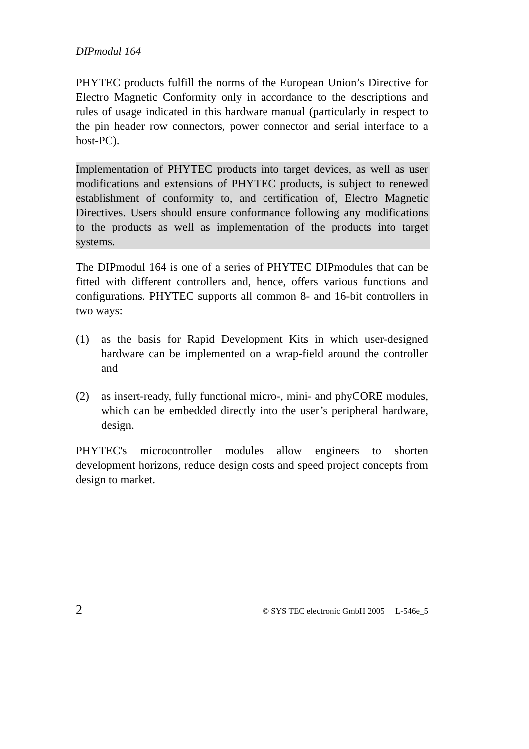DIPmodul 164
PHYTEC products fulfill the norms of the European Union’s Directive for Electro Magnetic Conformity only in accordance to the descriptions and rules of usage indicated in this hardware manual (particularly in respect to the pin header row connectors, power connector and serial interface to a host-PC).
Implementation of PHYTEC products into target devices, as well as user modifications and extensions of PHYTEC products, is subject to renewed establishment of conformity to, and certification of, Electro Magnetic Directives. Users should ensure conformance following any modifications to the products as well as implementation of the products into target systems.
The DIPmodul 164 is one of a series of PHYTEC DIPmodules that can be fitted with different controllers and, hence, offers various functions and configurations. PHYTEC supports all common 8- and 16-bit controllers in two ways:
(1) as the basis for Rapid Development Kits in which user-designed hardware can be implemented on a wrap-field around the controller and
(2) as insert-ready, fully functional micro-, mini- and phyCORE modules, which can be embedded directly into the user’s peripheral hardware, design.
PHYTEC's microcontroller modules allow engineers to shorten development horizons, reduce design costs and speed project concepts from design to market.
2 © SYS TEC electronic GmbH 2005 L-546e_5